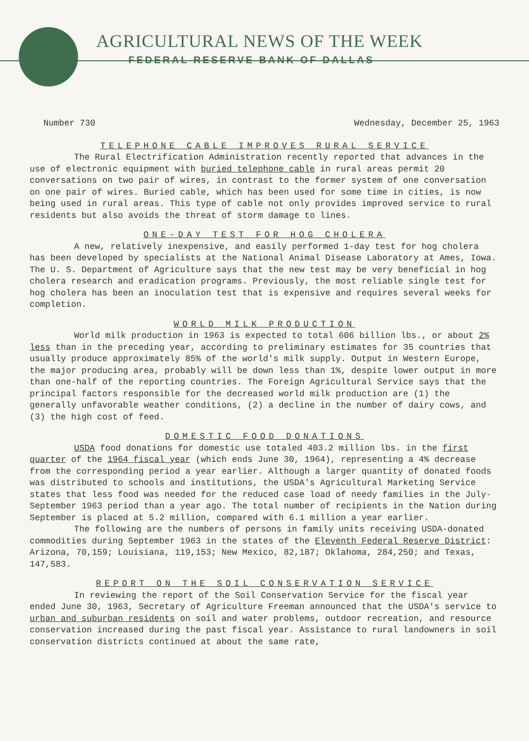AGRICULTURAL NEWS OF THE WEEK
FEDERAL RESERVE BANK OF DALLAS
Number 730 Wednesday, December 25, 1963
TELEPHONE CABLE IMPROVES RURAL SERVICE
The Rural Electrification Administration recently reported that advances in the use of electronic equipment with buried telephone cable in rural areas permit 20 conversations on two pair of wires, in contrast to the former system of one conversation on one pair of wires. Buried cable, which has been used for some time in cities, is now being used in rural areas. This type of cable not only provides improved service to rural residents but also avoids the threat of storm damage to lines.
ONE-DAY TEST FOR HOG CHOLERA
A new, relatively inexpensive, and easily performed 1-day test for hog cholera has been developed by specialists at the National Animal Disease Laboratory at Ames, Iowa. The U. S. Department of Agriculture says that the new test may be very beneficial in hog cholera research and eradication programs. Previously, the most reliable single test for hog cholera has been an inoculation test that is expensive and requires several weeks for completion.
WORLD MILK PRODUCTION
World milk production in 1963 is expected to total 606 billion lbs., or about 2% less than in the preceding year, according to preliminary estimates for 35 countries that usually produce approximately 85% of the world's milk supply. Output in Western Europe, the major producing area, probably will be down less than 1%, despite lower output in more than one-half of the reporting countries. The Foreign Agricultural Service says that the principal factors responsible for the decreased world milk production are (1) the generally unfavorable weather conditions, (2) a decline in the number of dairy cows, and (3) the high cost of feed.
DOMESTIC FOOD DONATIONS
USDA food donations for domestic use totaled 403.2 million lbs. in the first quarter of the 1964 fiscal year (which ends June 30, 1964), representing a 4% decrease from the corresponding period a year earlier. Although a larger quantity of donated foods was distributed to schools and institutions, the USDA's Agricultural Marketing Service states that less food was needed for the reduced case load of needy families in the July-September 1963 period than a year ago. The total number of recipients in the Nation during September is placed at 5.2 million, compared with 6.1 million a year earlier.
The following are the numbers of persons in family units receiving USDA-donated commodities during September 1963 in the states of the Eleventh Federal Reserve District: Arizona, 70,159; Louisiana, 119,153; New Mexico, 82,187; Oklahoma, 284,250; and Texas, 147,583.
REPORT ON THE SOIL CONSERVATION SERVICE
In reviewing the report of the Soil Conservation Service for the fiscal year ended June 30, 1963, Secretary of Agriculture Freeman announced that the USDA's service to urban and suburban residents on soil and water problems, outdoor recreation, and resource conservation increased during the past fiscal year. Assistance to rural landowners in soil conservation districts continued at about the same rate,